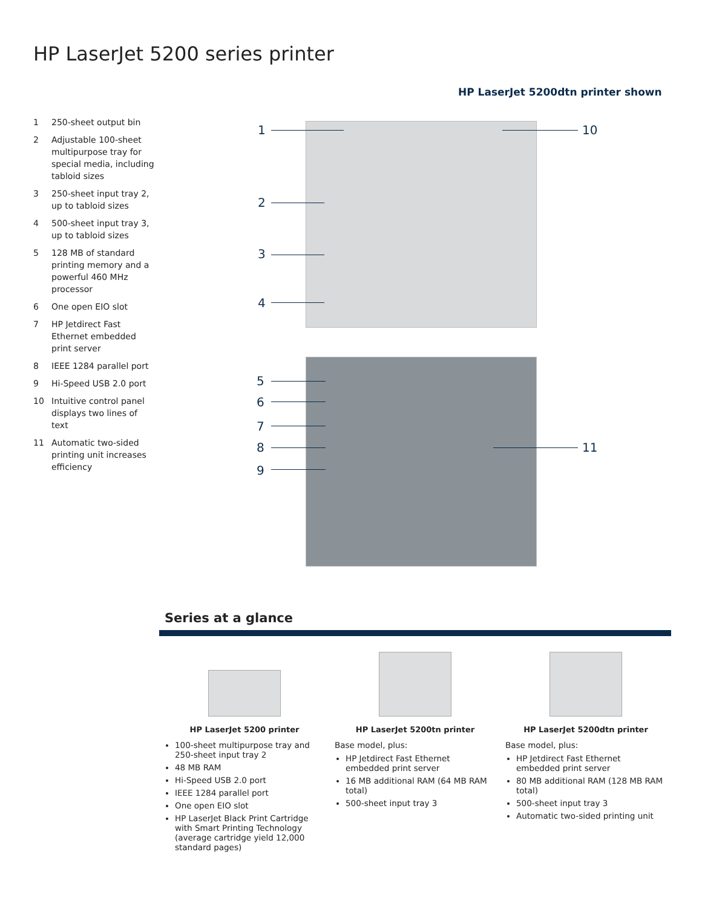HP LaserJet 5200 series printer
HP LaserJet 5200dtn printer shown
1 250-sheet output bin
2 Adjustable 100-sheet multipurpose tray for special media, including tabloid sizes
3 250-sheet input tray 2, up to tabloid sizes
4 500-sheet input tray 3, up to tabloid sizes
5 128 MB of standard printing memory and a powerful 460 MHz processor
6 One open EIO slot
7 HP Jetdirect Fast Ethernet embedded print server
8 IEEE 1284 parallel port
9 Hi-Speed USB 2.0 port
10 Intuitive control panel displays two lines of text
11 Automatic two-sided printing unit increases efficiency
1 10
2
3
4
5
6
7
8
9
11
Series at a glance
HP LaserJet 5200 printer
100-sheet multipurpose tray and 250-sheet input tray 2
48 MB RAM
Hi-Speed USB 2.0 port
IEEE 1284 parallel port
One open EIO slot
HP LaserJet Black Print Cartridge with Smart Printing Technology (average cartridge yield 12,000 standard pages)
HP LaserJet 5200tn printer
Base model, plus:
HP Jetdirect Fast Ethernet embedded print server
16 MB additional RAM (64 MB RAM total)
500-sheet input tray 3
HP LaserJet 5200dtn printer
Base model, plus:
HP Jetdirect Fast Ethernet embedded print server
80 MB additional RAM (128 MB RAM total)
500-sheet input tray 3
Automatic two-sided printing unit